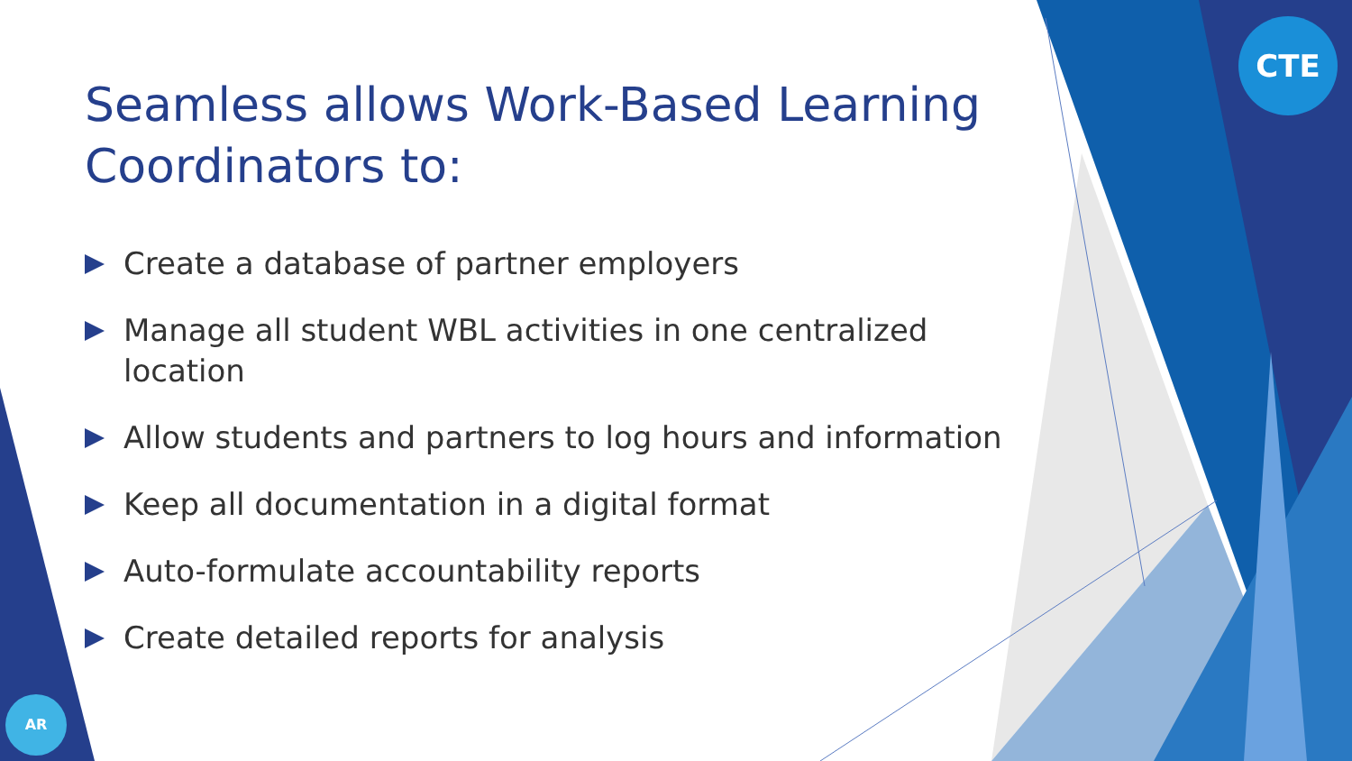CTE
AR
Seamless allows Work-Based Learning Coordinators to:
Create a database of partner employers
Manage all student WBL activities in one centralized location
Allow students and partners to log hours and information
Keep all documentation in a digital format
Auto-formulate accountability reports
Create detailed reports for analysis